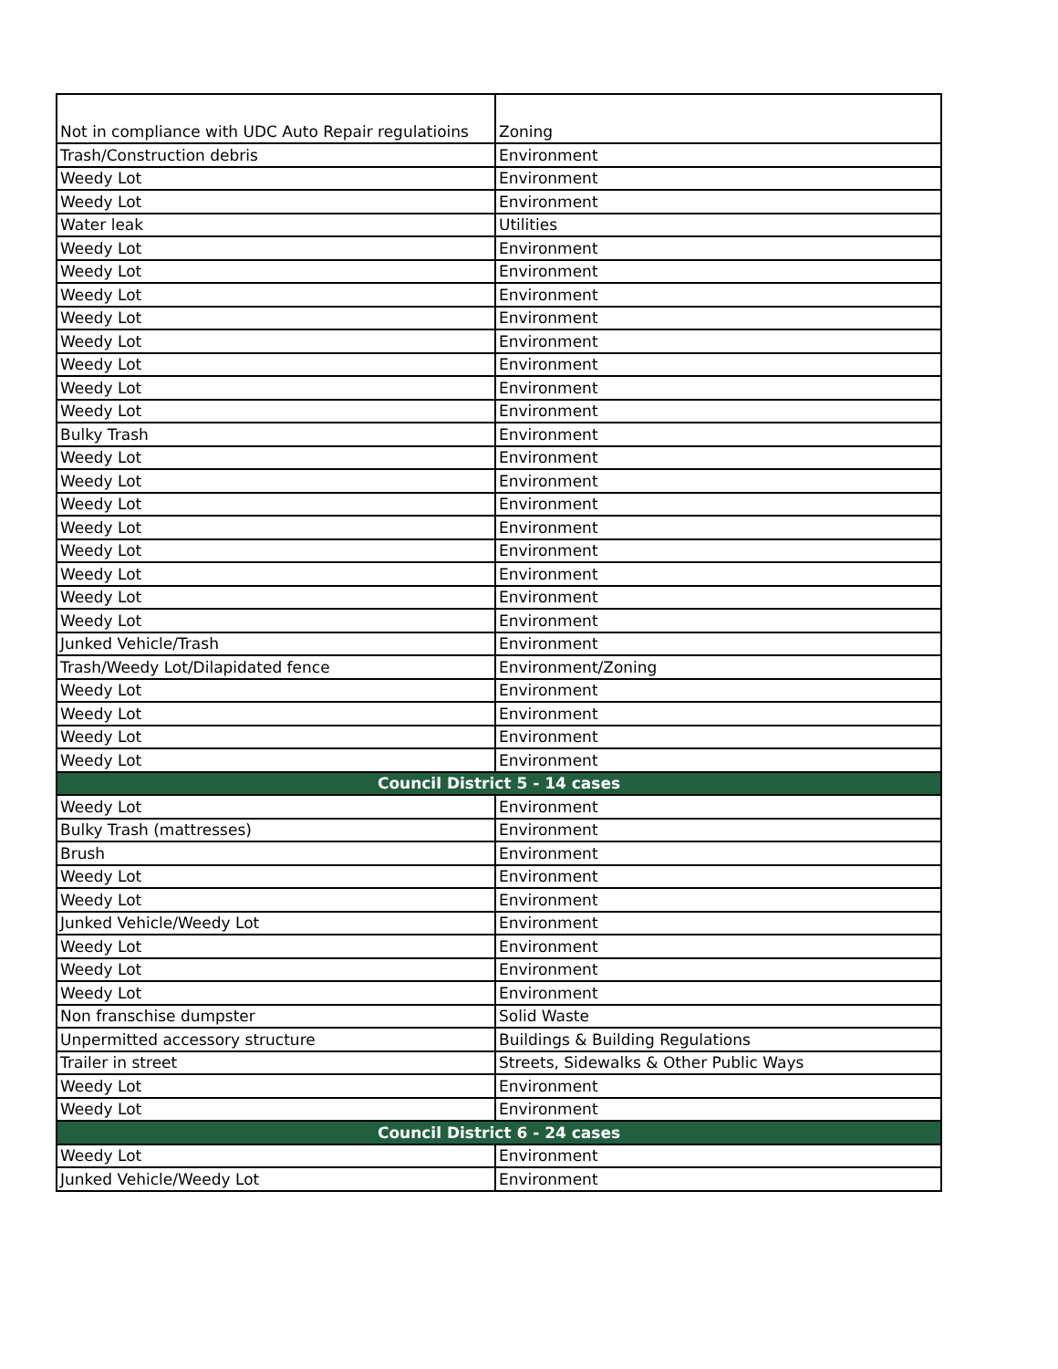| Not in compliance with UDC Auto Repair regulatioins | Zoning |
| Trash/Construction debris | Environment |
| Weedy Lot | Environment |
| Weedy Lot | Environment |
| Water leak | Utilities |
| Weedy Lot | Environment |
| Weedy Lot | Environment |
| Weedy Lot | Environment |
| Weedy Lot | Environment |
| Weedy Lot | Environment |
| Weedy Lot | Environment |
| Weedy Lot | Environment |
| Weedy Lot | Environment |
| Bulky Trash | Environment |
| Weedy Lot | Environment |
| Weedy Lot | Environment |
| Weedy Lot | Environment |
| Weedy Lot | Environment |
| Weedy Lot | Environment |
| Weedy Lot | Environment |
| Weedy Lot | Environment |
| Weedy Lot | Environment |
| Junked Vehicle/Trash | Environment |
| Trash/Weedy Lot/Dilapidated fence | Environment/Zoning |
| Weedy Lot | Environment |
| Weedy Lot | Environment |
| Weedy Lot | Environment |
| Weedy Lot | Environment |
| Council District 5 - 14 cases | |
| Weedy Lot | Environment |
| Bulky Trash (mattresses) | Environment |
| Brush | Environment |
| Weedy Lot | Environment |
| Weedy Lot | Environment |
| Junked Vehicle/Weedy Lot | Environment |
| Weedy Lot | Environment |
| Weedy Lot | Environment |
| Weedy Lot | Environment |
| Non franschise dumpster | Solid Waste |
| Unpermitted accessory structure | Buildings & Building Regulations |
| Trailer in street | Streets, Sidewalks & Other Public Ways |
| Weedy Lot | Environment |
| Weedy Lot | Environment |
| Council District 6 - 24 cases | |
| Weedy Lot | Environment |
| Junked Vehicle/Weedy Lot | Environment |